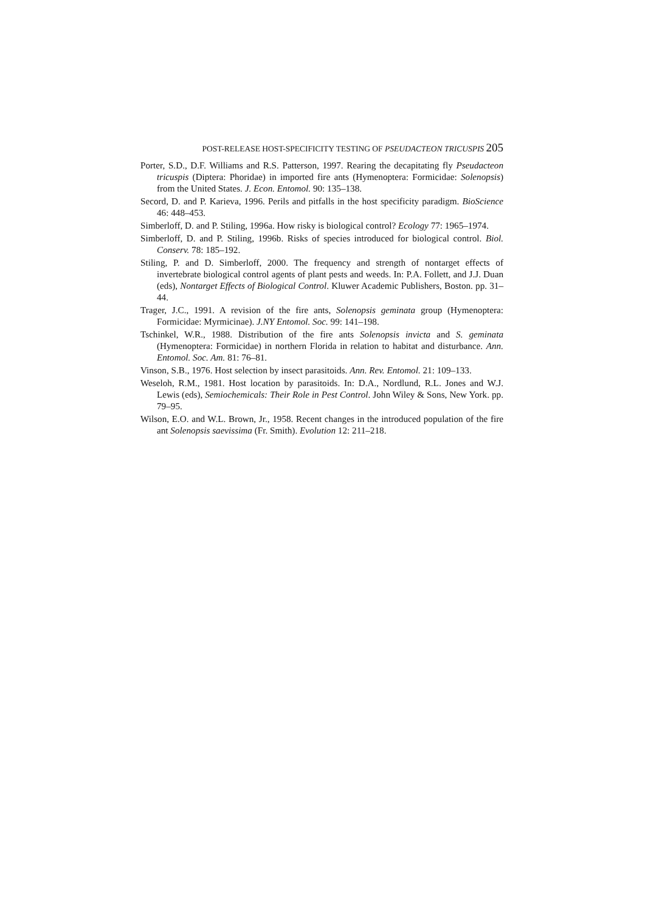POST-RELEASE HOST-SPECIFICITY TESTING OF PSEUDACTEON TRICUSPIS 205
Porter, S.D., D.F. Williams and R.S. Patterson, 1997. Rearing the decapitating fly Pseudacteon tricuspis (Diptera: Phoridae) in imported fire ants (Hymenoptera: Formicidae: Solenopsis) from the United States. J. Econ. Entomol. 90: 135–138.
Secord, D. and P. Karieva, 1996. Perils and pitfalls in the host specificity paradigm. BioScience 46: 448–453.
Simberloff, D. and P. Stiling, 1996a. How risky is biological control? Ecology 77: 1965–1974.
Simberloff, D. and P. Stiling, 1996b. Risks of species introduced for biological control. Biol. Conserv. 78: 185–192.
Stiling, P. and D. Simberloff, 2000. The frequency and strength of nontarget effects of invertebrate biological control agents of plant pests and weeds. In: P.A. Follett, and J.J. Duan (eds), Nontarget Effects of Biological Control. Kluwer Academic Publishers, Boston. pp. 31–44.
Trager, J.C., 1991. A revision of the fire ants, Solenopsis geminata group (Hymenoptera: Formicidae: Myrmicinae). J.NY Entomol. Soc. 99: 141–198.
Tschinkel, W.R., 1988. Distribution of the fire ants Solenopsis invicta and S. geminata (Hymenoptera: Formicidae) in northern Florida in relation to habitat and disturbance. Ann. Entomol. Soc. Am. 81: 76–81.
Vinson, S.B., 1976. Host selection by insect parasitoids. Ann. Rev. Entomol. 21: 109–133.
Weseloh, R.M., 1981. Host location by parasitoids. In: D.A., Nordlund, R.L. Jones and W.J. Lewis (eds), Semiochemicals: Their Role in Pest Control. John Wiley & Sons, New York. pp. 79–95.
Wilson, E.O. and W.L. Brown, Jr., 1958. Recent changes in the introduced population of the fire ant Solenopsis saevissima (Fr. Smith). Evolution 12: 211–218.